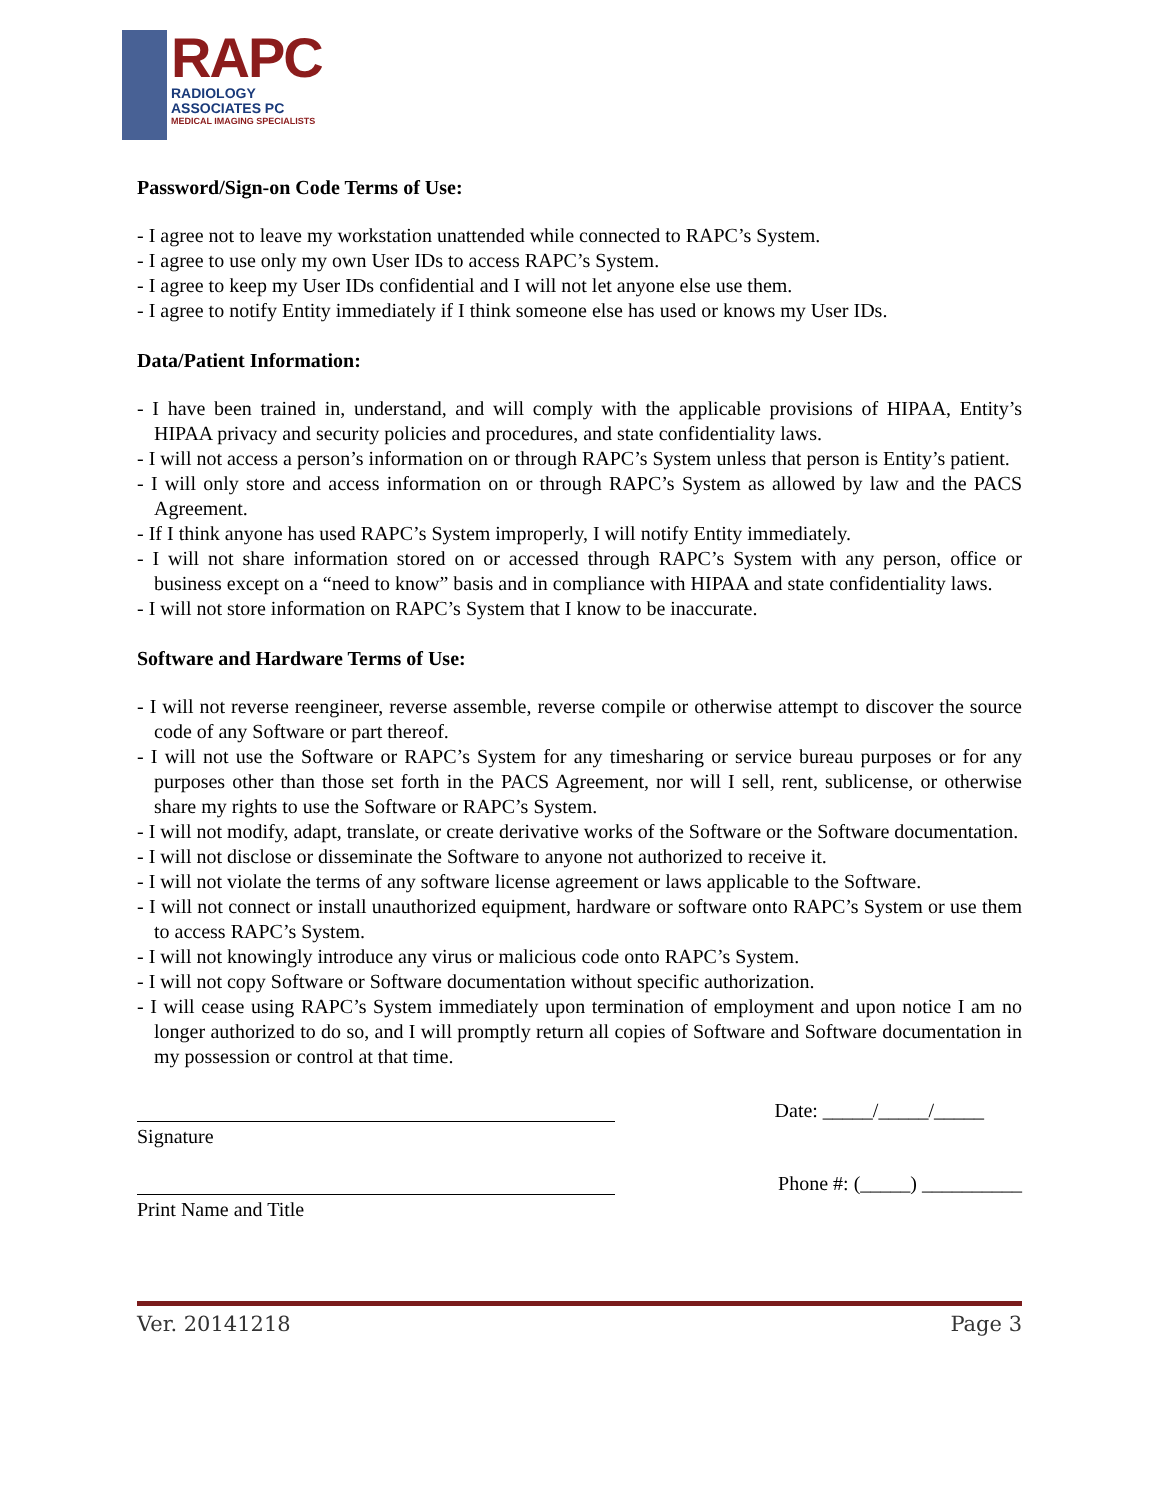RAPC
RADIOLOGY
ASSOCIATES PC
MEDICAL IMAGING SPECIALISTS
Password/Sign-on Code Terms of Use:
- I agree not to leave my workstation unattended while connected to RAPC’s System.
- I agree to use only my own User IDs to access RAPC’s System.
- I agree to keep my User IDs confidential and I will not let anyone else use them.
- I agree to notify Entity immediately if I think someone else has used or knows my User IDs.
Data/Patient Information:
- I have been trained in, understand, and will comply with the applicable provisions of HIPAA, Entity’s HIPAA privacy and security policies and procedures, and state confidentiality laws.
- I will not access a person’s information on or through RAPC’s System unless that person is Entity’s patient.
- I will only store and access information on or through RAPC’s System as allowed by law and the PACS Agreement.
- If I think anyone has used RAPC’s System improperly, I will notify Entity immediately.
- I will not share information stored on or accessed through RAPC’s System with any person, office or business except on a “need to know” basis and in compliance with HIPAA and state confidentiality laws.
- I will not store information on RAPC’s System that I know to be inaccurate.
Software and Hardware Terms of Use:
- I will not reverse reengineer, reverse assemble, reverse compile or otherwise attempt to discover the source code of any Software or part thereof.
- I will not use the Software or RAPC’s System for any timesharing or service bureau purposes or for any purposes other than those set forth in the PACS Agreement, nor will I sell, rent, sublicense, or otherwise share my rights to use the Software or RAPC’s System.
- I will not modify, adapt, translate, or create derivative works of the Software or the Software documentation.
- I will not disclose or disseminate the Software to anyone not authorized to receive it.
- I will not violate the terms of any software license agreement or laws applicable to the Software.
- I will not connect or install unauthorized equipment, hardware or software onto RAPC’s System or use them to access RAPC’s System.
- I will not knowingly introduce any virus or malicious code onto RAPC’s System.
- I will not copy Software or Software documentation without specific authorization.
- I will cease using RAPC’s System immediately upon termination of employment and upon notice I am no longer authorized to do so, and I will promptly return all copies of Software and Software documentation in my possession or control at that time.
Signature
Date: _____/_____/_____
Print Name and Title
Phone #: (_____) __________
Ver. 20141218 Page 3